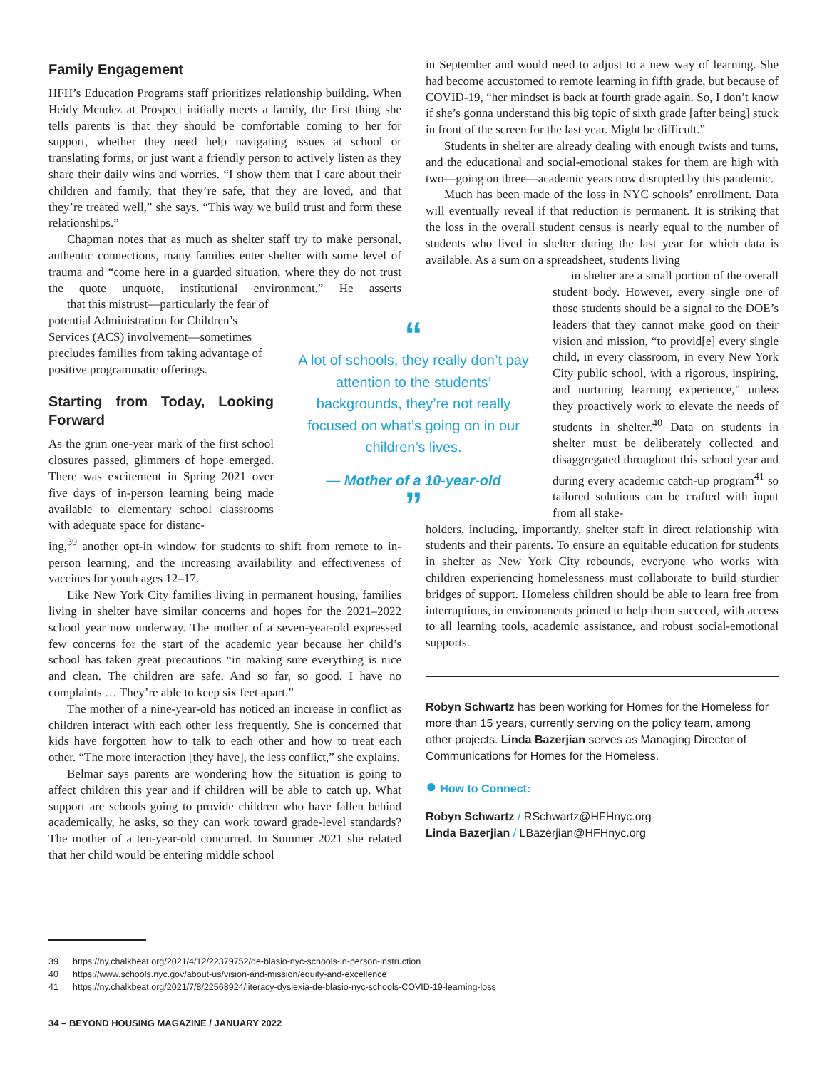Family Engagement
HFH’s Education Programs staff prioritizes relationship building. When Heidy Mendez at Prospect initially meets a family, the first thing she tells parents is that they should be comfortable coming to her for support, whether they need help navigating issues at school or translating forms, or just want a friendly person to actively listen as they share their daily wins and worries. “I show them that I care about their children and family, that they’re safe, that they are loved, and that they’re treated well,” she says. “This way we build trust and form these relationships.”
Chapman notes that as much as shelter staff try to make personal, authentic connections, many families enter shelter with some level of trauma and “come here in a guarded situation, where they do not trust the quote unquote, institutional environment.” He asserts that this mistrust—particularly the fear of potential Administration for Children’s Services (ACS) involvement—sometimes precludes families from taking advantage of positive programmatic offerings.
Starting from Today, Looking Forward
As the grim one-year mark of the first school closures passed, glimmers of hope emerged. There was excitement in Spring 2021 over five days of in-person learning being made available to elementary school classrooms with adequate space for distanc-
ing,<sup>39</sup> another opt-in window for students to shift from remote to in-person learning, and the increasing availability and effectiveness of vaccines for youth ages 12–17.
Like New York City families living in permanent housing, families living in shelter have similar concerns and hopes for the 2021–2022 school year now underway. The mother of a seven-year-old expressed few concerns for the start of the academic year because her child’s school has taken great precautions “in making sure everything is nice and clean. The children are safe. And so far, so good. I have no complaints … They’re able to keep six feet apart.”
The mother of a nine-year-old has noticed an increase in conflict as children interact with each other less frequently. She is concerned that kids have forgotten how to talk to each other and how to treat each other. “The more interaction [they have], the less conflict,” she explains.
Belmar says parents are wondering how the situation is going to affect children this year and if children will be able to catch up. What support are schools going to provide children who have fallen behind academically, he asks, so they can work toward grade-level standards? The mother of a ten-year-old concurred. In Summer 2021 she related that her child would be entering middle school
“
A lot of schools, they really don’t pay attention to the students’ backgrounds, they’re not really focused on what’s going on in our children’s lives.
— Mother of a 10-year-old
”
in September and would need to adjust to a new way of learning. She had become accustomed to remote learning in fifth grade, but because of COVID-19, “her mindset is back at fourth grade again. So, I don’t know if she’s gonna understand this big topic of sixth grade [after being] stuck in front of the screen for the last year. Might be difficult.”
Students in shelter are already dealing with enough twists and turns, and the educational and social-emotional stakes for them are high with two—going on three—academic years now disrupted by this pandemic.
Much has been made of the loss in NYC schools’ enrollment. Data will eventually reveal if that reduction is permanent. It is striking that the loss in the overall student census is nearly equal to the number of students who lived in shelter during the last year for which data is available. As a sum on a spreadsheet, students living
in shelter are a small portion of the overall student body. However, every single one of those students should be a signal to the DOE’s leaders that they cannot make good on their vision and mission, “to provid[e] every single child, in every classroom, in every New York City public school, with a rigorous, inspiring, and nurturing learning experience,” unless they proactively work to elevate the needs of students in shelter.<sup>40</sup> Data on students in shelter must be deliberately collected and disaggregated throughout this school year and during every academic catch-up program<sup>41</sup> so tailored solutions can be crafted with input from all stake-
holders, including, importantly, shelter staff in direct relationship with students and their parents. To ensure an equitable education for students in shelter as New York City rebounds, everyone who works with children experiencing homelessness must collaborate to build sturdier bridges of support. Homeless children should be able to learn free from interruptions, in environments primed to help them succeed, with access to all learning tools, academic assistance, and robust social-emotional supports.
Robyn Schwartz has been working for Homes for the Homeless for more than 15 years, currently serving on the policy team, among other projects. Linda Bazerjian serves as Managing Director of Communications for Homes for the Homeless.
● How to Connect:
Robyn Schwartz / RSchwartz@HFHnyc.org
Linda Bazerjian / LBazerjian@HFHnyc.org
39 https://ny.chalkbeat.org/2021/4/12/22379752/de-blasio-nyc-schools-in-person-instruction
40 https://www.schools.nyc.gov/about-us/vision-and-mission/equity-and-excellence
41 https://ny.chalkbeat.org/2021/7/8/22568924/literacy-dyslexia-de-blasio-nyc-schools-COVID-19-learning-loss
34 – BEYOND HOUSING MAGAZINE / JANUARY 2022